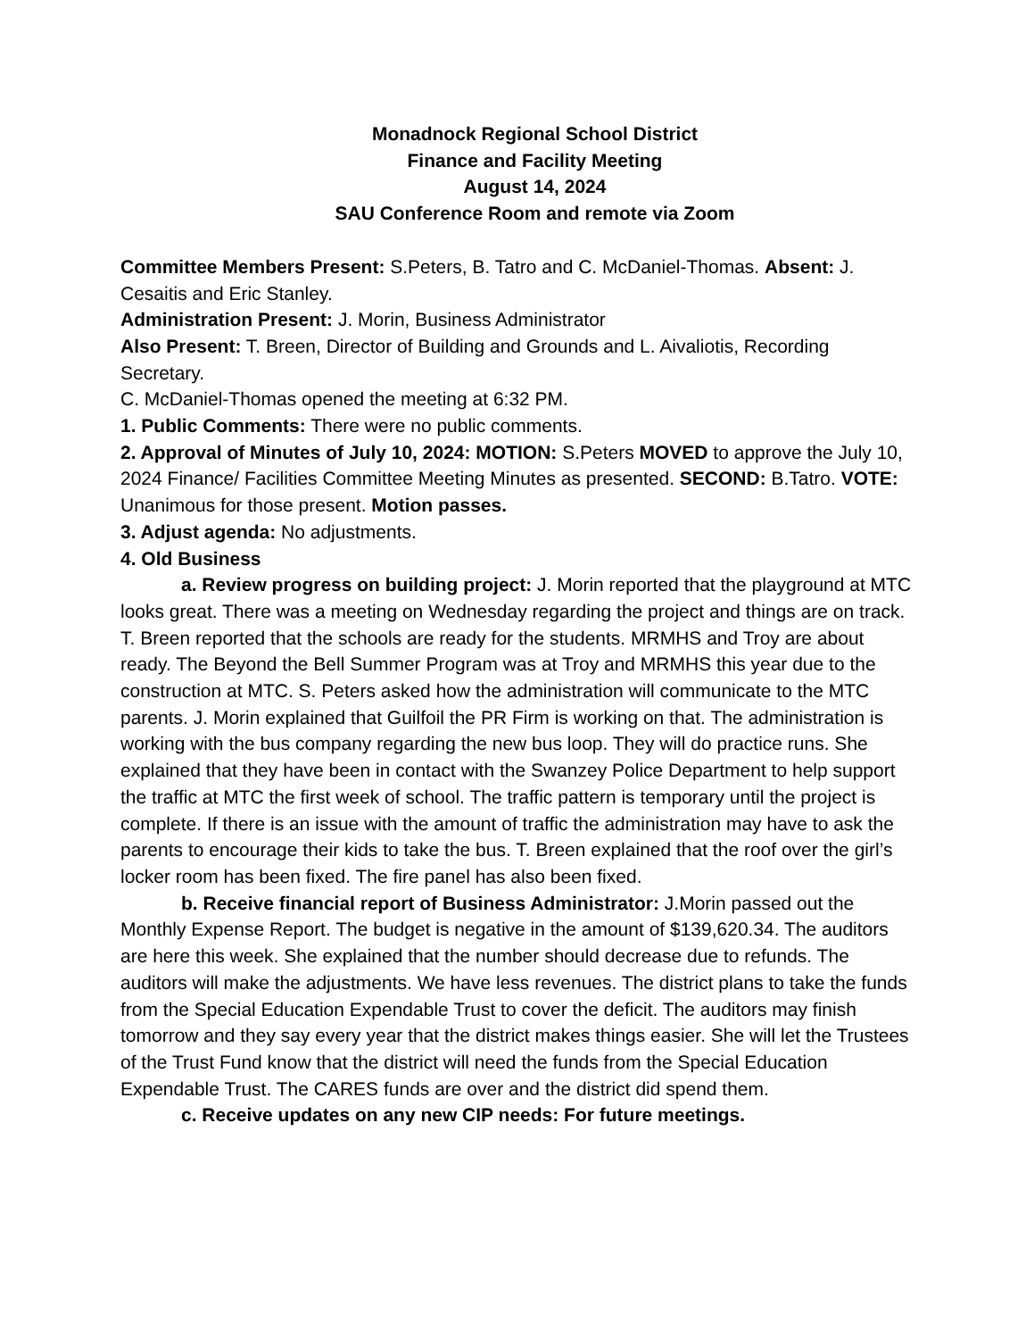Monadnock Regional School District
Finance and Facility Meeting
August 14, 2024
SAU Conference Room and remote via Zoom
Committee Members Present: S.Peters, B. Tatro and C. McDaniel-Thomas. Absent: J. Cesaitis and Eric Stanley.
Administration Present: J. Morin, Business Administrator
Also Present: T. Breen, Director of Building and Grounds and L. Aivaliotis, Recording Secretary.
C. McDaniel-Thomas opened the meeting at 6:32 PM.
1. Public Comments: There were no public comments.
2. Approval of Minutes of July 10, 2024: MOTION: S.Peters MOVED to approve the July 10, 2024 Finance/ Facilities Committee Meeting Minutes as presented. SECOND: B.Tatro. VOTE: Unanimous for those present. Motion passes.
3. Adjust agenda: No adjustments.
4. Old Business
a. Review progress on building project: J. Morin reported that the playground at MTC looks great. There was a meeting on Wednesday regarding the project and things are on track. T. Breen reported that the schools are ready for the students. MRMHS and Troy are about ready. The Beyond the Bell Summer Program was at Troy and MRMHS this year due to the construction at MTC. S. Peters asked how the administration will communicate to the MTC parents. J. Morin explained that Guilfoil the PR Firm is working on that. The administration is working with the bus company regarding the new bus loop. They will do practice runs. She explained that they have been in contact with the Swanzey Police Department to help support the traffic at MTC the first week of school. The traffic pattern is temporary until the project is complete. If there is an issue with the amount of traffic the administration may have to ask the parents to encourage their kids to take the bus. T. Breen explained that the roof over the girl’s locker room has been fixed. The fire panel has also been fixed.
b. Receive financial report of Business Administrator: J.Morin passed out the Monthly Expense Report. The budget is negative in the amount of $139,620.34. The auditors are here this week. She explained that the number should decrease due to refunds. The auditors will make the adjustments. We have less revenues. The district plans to take the funds from the Special Education Expendable Trust to cover the deficit. The auditors may finish tomorrow and they say every year that the district makes things easier. She will let the Trustees of the Trust Fund know that the district will need the funds from the Special Education Expendable Trust. The CARES funds are over and the district did spend them.
c. Receive updates on any new CIP needs: For future meetings.